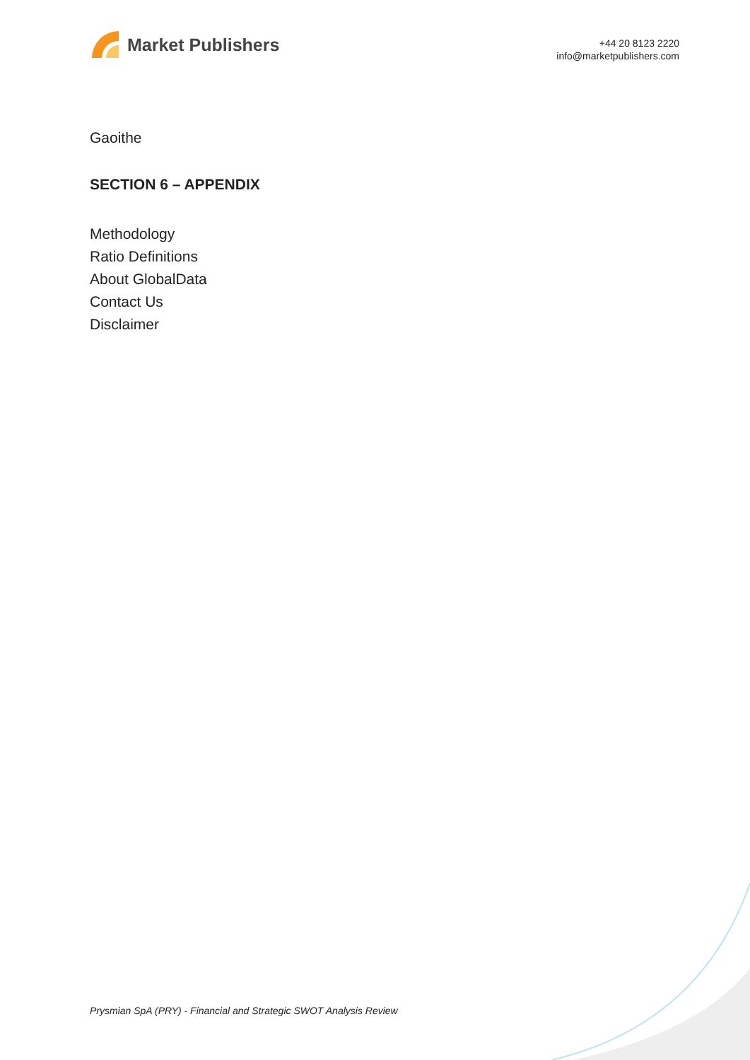Market Publishers
+44 20 8123 2220
info@marketpublishers.com
Gaoithe
SECTION 6 – APPENDIX
Methodology
Ratio Definitions
About GlobalData
Contact Us
Disclaimer
Prysmian SpA (PRY) - Financial and Strategic SWOT Analysis Review